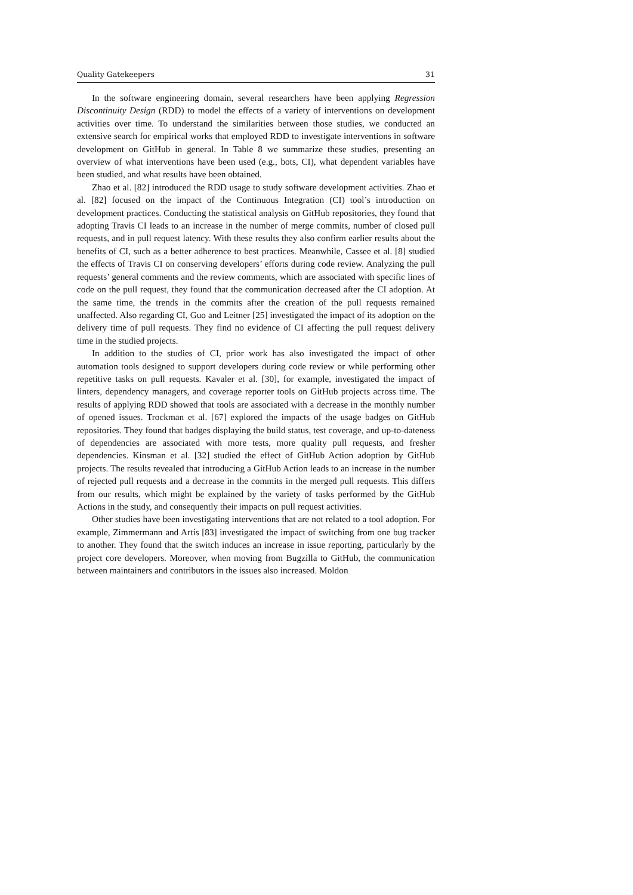Quality Gatekeepers 31
In the software engineering domain, several researchers have been applying Regression Discontinuity Design (RDD) to model the effects of a variety of interventions on development activities over time. To understand the similarities between those studies, we conducted an extensive search for empirical works that employed RDD to investigate interventions in software development on GitHub in general. In Table 8 we summarize these studies, presenting an overview of what interventions have been used (e.g., bots, CI), what dependent variables have been studied, and what results have been obtained.
Zhao et al. [82] introduced the RDD usage to study software development activities. Zhao et al. [82] focused on the impact of the Continuous Integration (CI) tool’s introduction on development practices. Conducting the statistical analysis on GitHub repositories, they found that adopting Travis CI leads to an increase in the number of merge commits, number of closed pull requests, and in pull request latency. With these results they also confirm earlier results about the benefits of CI, such as a better adherence to best practices. Meanwhile, Cassee et al. [8] studied the effects of Travis CI on conserving developers’ efforts during code review. Analyzing the pull requests’ general comments and the review comments, which are associated with specific lines of code on the pull request, they found that the communication decreased after the CI adoption. At the same time, the trends in the commits after the creation of the pull requests remained unaffected. Also regarding CI, Guo and Leitner [25] investigated the impact of its adoption on the delivery time of pull requests. They find no evidence of CI affecting the pull request delivery time in the studied projects.
In addition to the studies of CI, prior work has also investigated the impact of other automation tools designed to support developers during code review or while performing other repetitive tasks on pull requests. Kavaler et al. [30], for example, investigated the impact of linters, dependency managers, and coverage reporter tools on GitHub projects across time. The results of applying RDD showed that tools are associated with a decrease in the monthly number of opened issues. Trockman et al. [67] explored the impacts of the usage badges on GitHub repositories. They found that badges displaying the build status, test coverage, and up-to-dateness of dependencies are associated with more tests, more quality pull requests, and fresher dependencies. Kinsman et al. [32] studied the effect of GitHub Action adoption by GitHub projects. The results revealed that introducing a GitHub Action leads to an increase in the number of rejected pull requests and a decrease in the commits in the merged pull requests. This differs from our results, which might be explained by the variety of tasks performed by the GitHub Actions in the study, and consequently their impacts on pull request activities.
Other studies have been investigating interventions that are not related to a tool adoption. For example, Zimmermann and Artís [83] investigated the impact of switching from one bug tracker to another. They found that the switch induces an increase in issue reporting, particularly by the project core developers. Moreover, when moving from Bugzilla to GitHub, the communication between maintainers and contributors in the issues also increased. Moldon